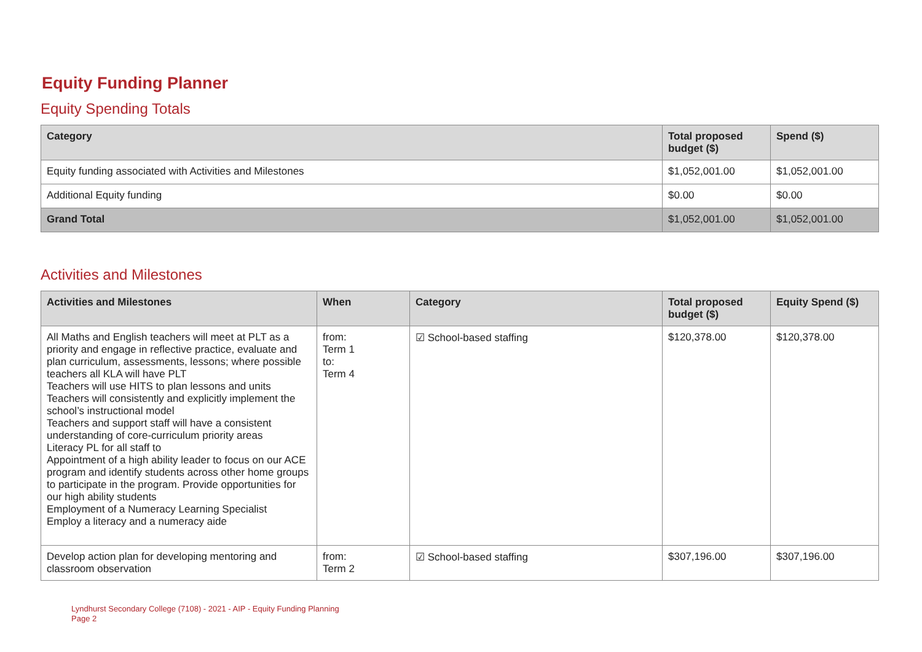Equity Funding Planner
Equity Spending Totals
| Category | Total proposed budget ($) | Spend ($) |
| --- | --- | --- |
| Equity funding associated with Activities and Milestones | $1,052,001.00 | $1,052,001.00 |
| Additional Equity funding | $0.00 | $0.00 |
| Grand Total | $1,052,001.00 | $1,052,001.00 |
Activities and Milestones
| Activities and Milestones | When | Category | Total proposed budget ($) | Equity Spend ($) |
| --- | --- | --- | --- | --- |
| All Maths and English teachers will meet at PLT as a priority and engage in reflective practice, evaluate and plan curriculum, assessments, lessons; where possible teachers all KLA will have PLT Teachers will use HITS to plan lessons and units Teachers will consistently and explicitly implement the school’s instructional model Teachers and support staff will have a consistent understanding of core-curriculum priority areas Literacy PL for all staff to Appointment of a high ability leader to focus on our ACE program and identify students across other home groups to participate in the program. Provide opportunities for our high ability students Employment of a Numeracy Learning Specialist Employ a literacy and a numeracy aide | from: Term 1 to: Term 4 | ☑ School-based staffing | $120,378.00 | $120,378.00 |
| Develop action plan for developing mentoring and classroom observation | from: Term 2 | ☑ School-based staffing | $307,196.00 | $307,196.00 |
Lyndhurst Secondary College (7108) - 2021 - AIP - Equity Funding Planning
Page 2